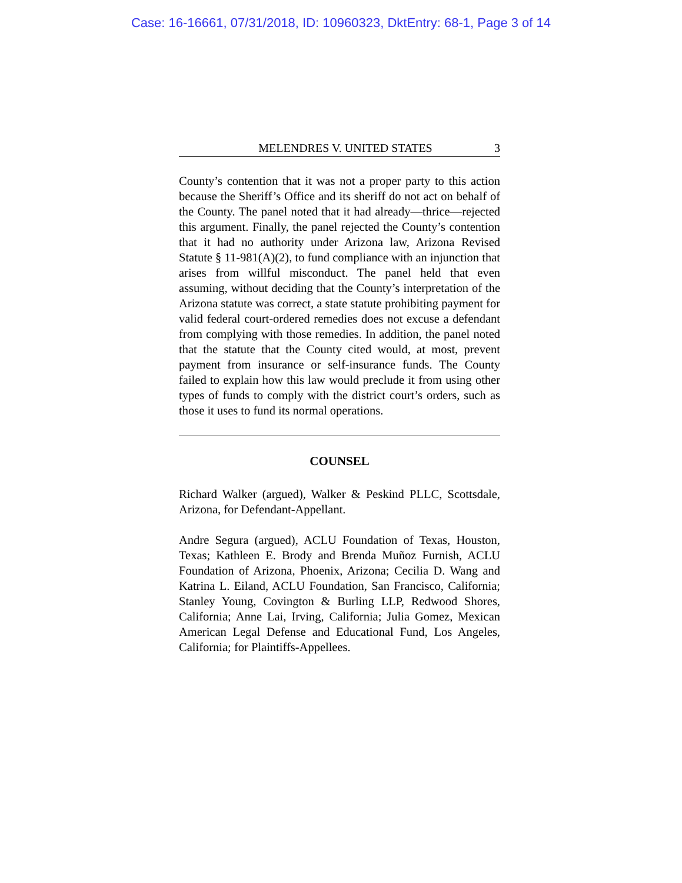Case: 16-16661, 07/31/2018, ID: 10960323, DktEntry: 68-1, Page 3 of 14
MELENDRES V. UNITED STATES 3
County’s contention that it was not a proper party to this action because the Sheriff’s Office and its sheriff do not act on behalf of the County. The panel noted that it had already—thrice—rejected this argument. Finally, the panel rejected the County’s contention that it had no authority under Arizona law, Arizona Revised Statute § 11-981(A)(2), to fund compliance with an injunction that arises from willful misconduct. The panel held that even assuming, without deciding that the County’s interpretation of the Arizona statute was correct, a state statute prohibiting payment for valid federal court-ordered remedies does not excuse a defendant from complying with those remedies. In addition, the panel noted that the statute that the County cited would, at most, prevent payment from insurance or self-insurance funds. The County failed to explain how this law would preclude it from using other types of funds to comply with the district court’s orders, such as those it uses to fund its normal operations.
COUNSEL
Richard Walker (argued), Walker & Peskind PLLC, Scottsdale, Arizona, for Defendant-Appellant.
Andre Segura (argued), ACLU Foundation of Texas, Houston, Texas; Kathleen E. Brody and Brenda Muñoz Furnish, ACLU Foundation of Arizona, Phoenix, Arizona; Cecilia D. Wang and Katrina L. Eiland, ACLU Foundation, San Francisco, California; Stanley Young, Covington & Burling LLP, Redwood Shores, California; Anne Lai, Irving, California; Julia Gomez, Mexican American Legal Defense and Educational Fund, Los Angeles, California; for Plaintiffs-Appellees.